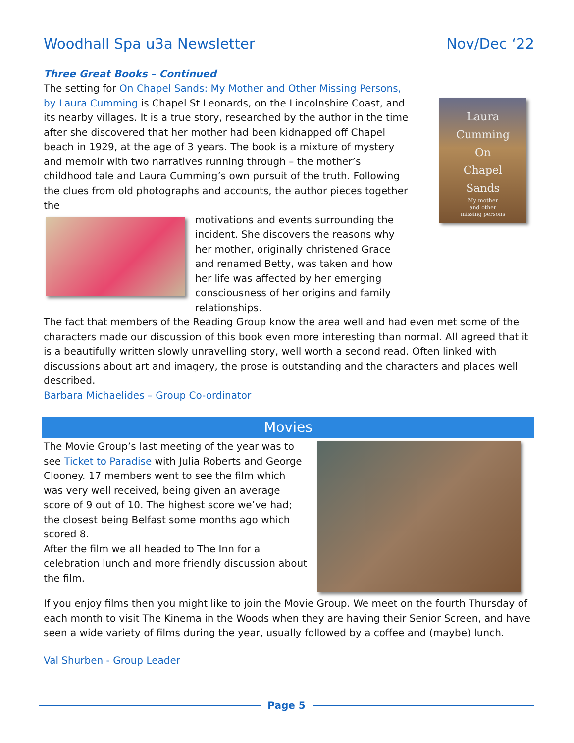Woodhall Spa u3a Newsletter Nov/Dec ‘22
Three Great Books – Continued
Laura
Cumming
On
Chapel
Sands
My mother
and other
missing persons
The setting for On Chapel Sands: My Mother and Other Missing Persons, by Laura Cumming is Chapel St Leonards, on the Lincolnshire Coast, and its nearby villages. It is a true story, researched by the author in the time after she discovered that her mother had been kidnapped off Chapel beach in 1929, at the age of 3 years. The book is a mixture of mystery and memoir with two narratives running through – the mother’s childhood tale and Laura Cumming’s own pursuit of the truth. Following the clues from old photographs and accounts, the author pieces together the
motivations and events surrounding the incident. She discovers the reasons why her mother, originally christened Grace and renamed Betty, was taken and how her life was affected by her emerging consciousness of her origins and family relationships.
The fact that members of the Reading Group know the area well and had even met some of the characters made our discussion of this book even more interesting than normal. All agreed that it is a beautifully written slowly unravelling story, well worth a second read. Often linked with discussions about art and imagery, the prose is outstanding and the characters and places well described.
Barbara Michaelides – Group Co-ordinator
Movies
The Movie Group’s last meeting of the year was to see Ticket to Paradise with Julia Roberts and George Clooney. 17 members went to see the film which was very well received, being given an average score of 9 out of 10. The highest score we’ve had; the closest being Belfast some months ago which scored 8.
After the film we all headed to The Inn for a celebration lunch and more friendly discussion about the film.
If you enjoy films then you might like to join the Movie Group. We meet on the fourth Thursday of each month to visit The Kinema in the Woods when they are having their Senior Screen, and have seen a wide variety of films during the year, usually followed by a coffee and (maybe) lunch.
Val Shurben - Group Leader
Page 5